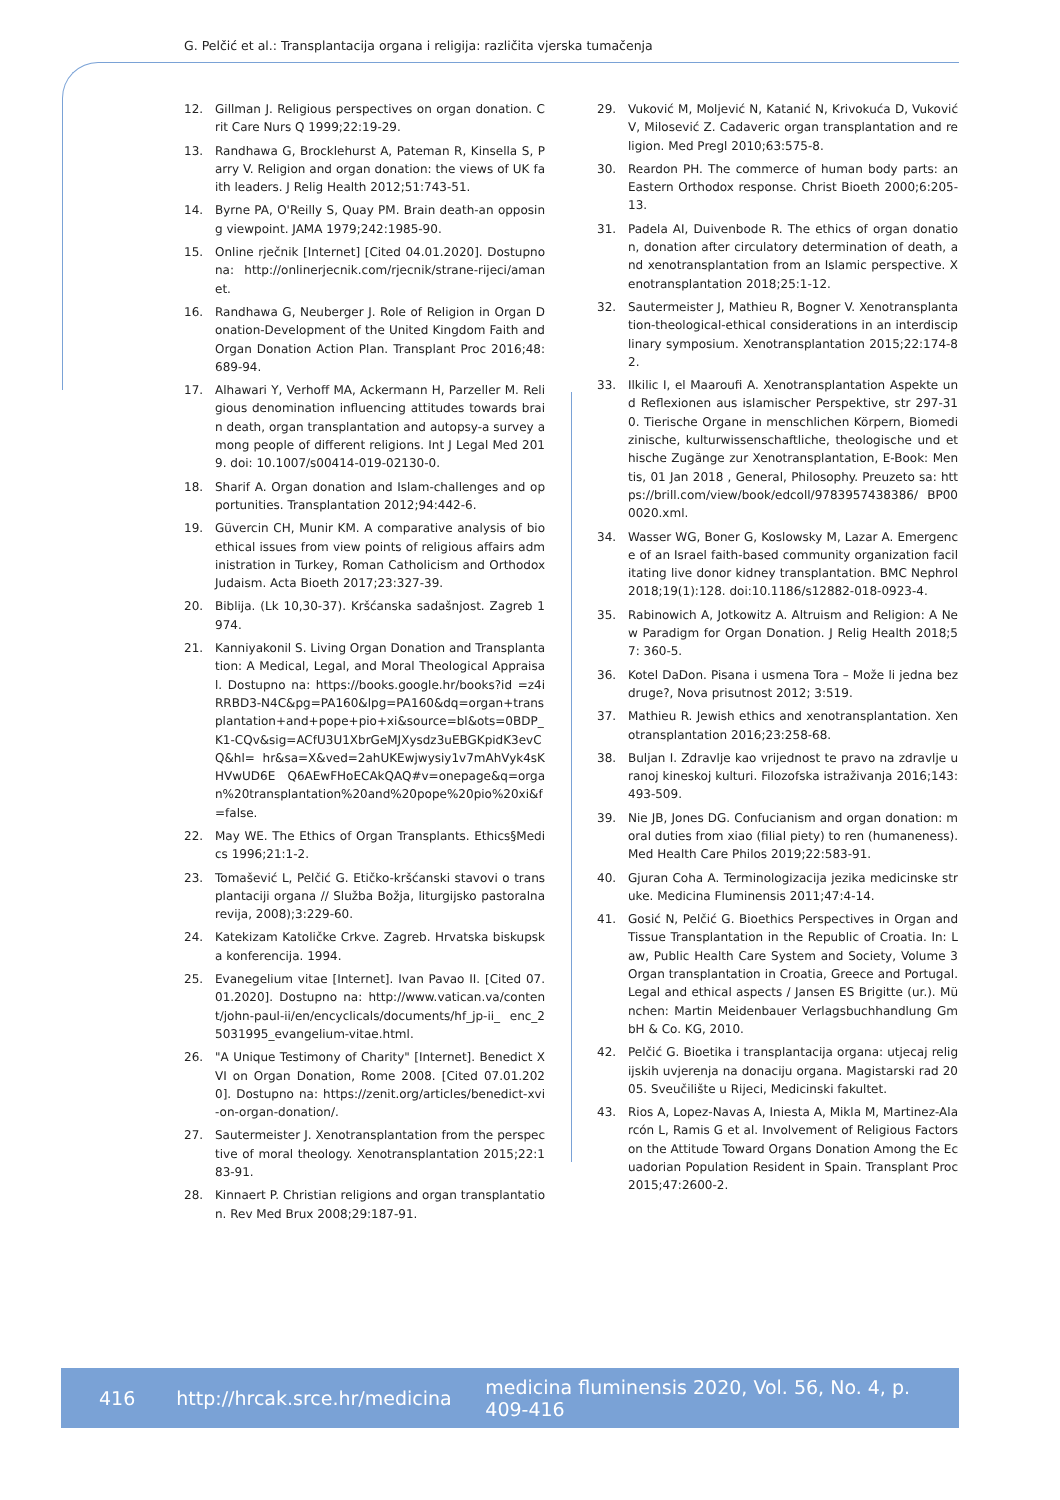G. Pelčić et al.: Transplantacija organa i religija: različita vjerska tumačenja
12. Gillman J. Religious perspectives on organ donation. Crit Care Nurs Q 1999;22:19-29.
13. Randhawa G, Brocklehurst A, Pateman R, Kinsella S, Parry V. Religion and organ donation: the views of UK faith leaders. J Relig Health 2012;51:743-51.
14. Byrne PA, O'Reilly S, Quay PM. Brain death-an opposing viewpoint. JAMA 1979;242:1985-90.
15. Online rječnik [Internet] [Cited 04.01.2020]. Dostupno na: http://onlinerjecnik.com/rjecnik/strane-rijeci/amanet.
16. Randhawa G, Neuberger J. Role of Religion in Organ Donation-Development of the United Kingdom Faith and Organ Donation Action Plan. Transplant Proc 2016;48: 689-94.
17. Alhawari Y, Verhoff MA, Ackermann H, Parzeller M. Religious denomination influencing attitudes towards brain death, organ transplantation and autopsy-a survey among people of different religions. Int J Legal Med 2019. doi: 10.1007/s00414-019-02130-0.
18. Sharif A. Organ donation and Islam-challenges and opportunities. Transplantation 2012;94:442-6.
19. Güvercin CH, Munir KM. A comparative analysis of bioethical issues from view points of religious affairs administration in Turkey, Roman Catholicism and Orthodox Judaism. Acta Bioeth 2017;23:327-39.
20. Biblija. (Lk 10,30-37). Kršćanska sadašnjost. Zagreb 1974.
21. Kanniyakonil S. Living Organ Donation and Transplantation: A Medical, Legal, and Moral Theological Appraisal. Dostupno na: https://books.google.hr/books?id =z4iRRBD3-N4C&pg=PA160&lpg=PA160&dq=organ+trans plantation+and+pope+pio+xi&source=bl&ots=0BDP_K1-CQv&sig=ACfU3U1XbrGeMJXysdz3uEBGKpidK3evCQ&hl= hr&sa=X&ved=2ahUKEwjwysiy1v7mAhVyk4sKHVwUD6E Q6AEwFHoECAkQAQ#v=onepage&q=organ%20transplantation%20and%20pope%20pio%20xi&f=false.
22. May WE. The Ethics of Organ Transplants. Ethics§Medics 1996;21:1-2.
23. Tomašević L, Pelčić G. Etičko-kršćanski stavovi o transplantaciji organa // Služba Božja, liturgijsko pastoralna revija, 2008);3:229-60.
24. Katekizam Katoličke Crkve. Zagreb. Hrvatska biskupska konferencija. 1994.
25. Evanegelium vitae [Internet]. Ivan Pavao II. [Cited 07.01.2020]. Dostupno na: http://www.vatican.va/content/john-paul-ii/en/encyclicals/documents/hf_jp-ii_ enc_25031995_evangelium-vitae.html.
26. "A Unique Testimony of Charity" [Internet]. Benedict XVI on Organ Donation, Rome 2008. [Cited 07.01.2020]. Dostupno na: https://zenit.org/articles/benedict-xvi-on-organ-donation/.
27. Sautermeister J. Xenotransplantation from the perspective of moral theology. Xenotransplantation 2015;22:183-91.
28. Kinnaert P. Christian religions and organ transplantation. Rev Med Brux 2008;29:187-91.
29. Vuković M, Moljević N, Katanić N, Krivokuća D, Vuković V, Milosević Z. Cadaveric organ transplantation and religion. Med Pregl 2010;63:575-8.
30. Reardon PH. The commerce of human body parts: an Eastern Orthodox response. Christ Bioeth 2000;6:205-13.
31. Padela AI, Duivenbode R. The ethics of organ donation, donation after circulatory determination of death, and xenotransplantation from an Islamic perspective. Xenotransplantation 2018;25:1-12.
32. Sautermeister J, Mathieu R, Bogner V. Xenotransplantation-theological-ethical considerations in an interdisciplinary symposium. Xenotransplantation 2015;22:174-82.
33. Ilkilic I, el Maaroufi A. Xenotransplantation Aspekte und Reflexionen aus islamischer Perspektive, str 297-310. Tierische Organe in menschlichen Körpern, Biomedizinische, kulturwissenschaftliche, theologische und ethische Zugänge zur Xenotransplantation, E-Book: Mentis, 01 Jan 2018 , General, Philosophy. Preuzeto sa: https://brill.com/view/book/edcoll/9783957438386/ BP000020.xml.
34. Wasser WG, Boner G, Koslowsky M, Lazar A. Emergence of an Israel faith-based community organization facilitating live donor kidney transplantation. BMC Nephrol 2018;19(1):128. doi:10.1186/s12882-018-0923-4.
35. Rabinowich A, Jotkowitz A. Altruism and Religion: A New Paradigm for Organ Donation. J Relig Health 2018;57: 360-5.
36. Kotel DaDon. Pisana i usmena Tora – Može li jedna bez druge?, Nova prisutnost 2012; 3:519.
37. Mathieu R. Jewish ethics and xenotransplantation. Xenotransplantation 2016;23:258-68.
38. Buljan I. Zdravlje kao vrijednost te pravo na zdravlje u ranoj kineskoj kulturi. Filozofska istraživanja 2016;143: 493-509.
39. Nie JB, Jones DG. Confucianism and organ donation: moral duties from xiao (filial piety) to ren (humaneness). Med Health Care Philos 2019;22:583-91.
40. Gjuran Coha A. Terminologizacija jezika medicinske struke. Medicina Fluminensis 2011;47:4-14.
41. Gosić N, Pelčić G. Bioethics Perspectives in Organ and Tissue Transplantation in the Republic of Croatia. In: Law, Public Health Care System and Society, Volume 3 Organ transplantation in Croatia, Greece and Portugal. Legal and ethical aspects / Jansen ES Brigitte (ur.). München: Martin Meidenbauer Verlagsbuchhandlung GmbH & Co. KG, 2010.
42. Pelčić G. Bioetika i transplantacija organa: utjecaj religijskih uvjerenja na donaciju organa. Magistarski rad 2005. Sveučilište u Rijeci, Medicinski fakultet.
43. Rios A, Lopez-Navas A, Iniesta A, Mikla M, Martinez-Alarcón L, Ramis G et al. Involvement of Religious Factors on the Attitude Toward Organs Donation Among the Ecuadorian Population Resident in Spain. Transplant Proc 2015;47:2600-2.
416 http://hrcak.srce.hr/medicina medicina fluminensis 2020, Vol. 56, No. 4, p. 409-416